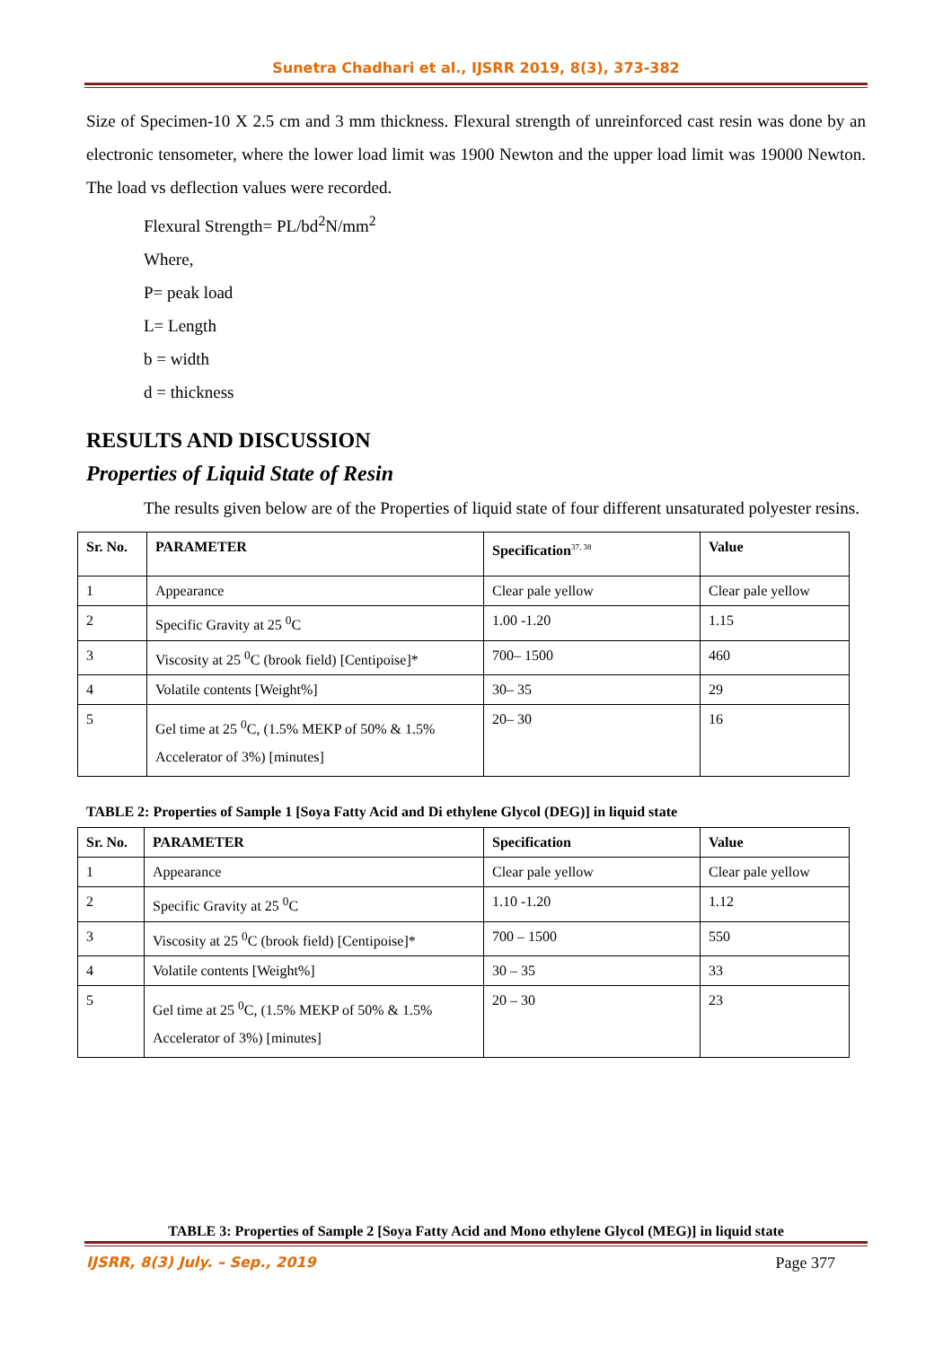Sunetra Chadhari et al., IJSRR 2019, 8(3), 373-382
Size of Specimen-10 X 2.5 cm and 3 mm thickness. Flexural strength of unreinforced cast resin was done by an electronic tensometer, where the lower load limit was 1900 Newton and the upper load limit was 19000 Newton. The load vs deflection values were recorded.
Flexural Strength= PL/bd<sup>2</sup>N/mm<sup>2</sup>
Where,
P= peak load
L= Length
b = width
d = thickness
RESULTS AND DISCUSSION
Properties of Liquid State of Resin
The results given below are of the Properties of liquid state of four different unsaturated polyester resins.
| Sr. No. | PARAMETER | Specification<sup>37, 38</sup> | Value |
| --- | --- | --- | --- |
| 1 | Appearance | Clear pale yellow | Clear pale yellow |
| 2 | Specific Gravity at 25 <sup>0</sup>C | 1.00 -1.20 | 1.15 |
| 3 | Viscosity at 25 <sup>0</sup>C (brook field) [Centipoise]* | 700– 1500 | 460 |
| 4 | Volatile contents [Weight%] | 30– 35 | 29 |
| 5 | Gel time at 25 <sup>0</sup>C, (1.5% MEKP of 50% & 1.5% Accelerator of 3%) [minutes] | 20– 30 | 16 |
TABLE 2: Properties of Sample 1 [Soya Fatty Acid and Di ethylene Glycol (DEG)] in liquid state
| Sr. No. | PARAMETER | Specification | Value |
| --- | --- | --- | --- |
| 1 | Appearance | Clear pale yellow | Clear pale yellow |
| 2 | Specific Gravity at 25 <sup>0</sup>C | 1.10 -1.20 | 1.12 |
| 3 | Viscosity at 25 <sup>0</sup>C (brook field) [Centipoise]* | 700 – 1500 | 550 |
| 4 | Volatile contents [Weight%] | 30 – 35 | 33 |
| 5 | Gel time at 25 <sup>0</sup>C, (1.5% MEKP of 50% & 1.5% Accelerator of 3%) [minutes] | 20 – 30 | 23 |
TABLE 3: Properties of Sample 2 [Soya Fatty Acid and Mono ethylene Glycol (MEG)] in liquid state
IJSRR, 8(3) July. – Sep., 2019 Page 377